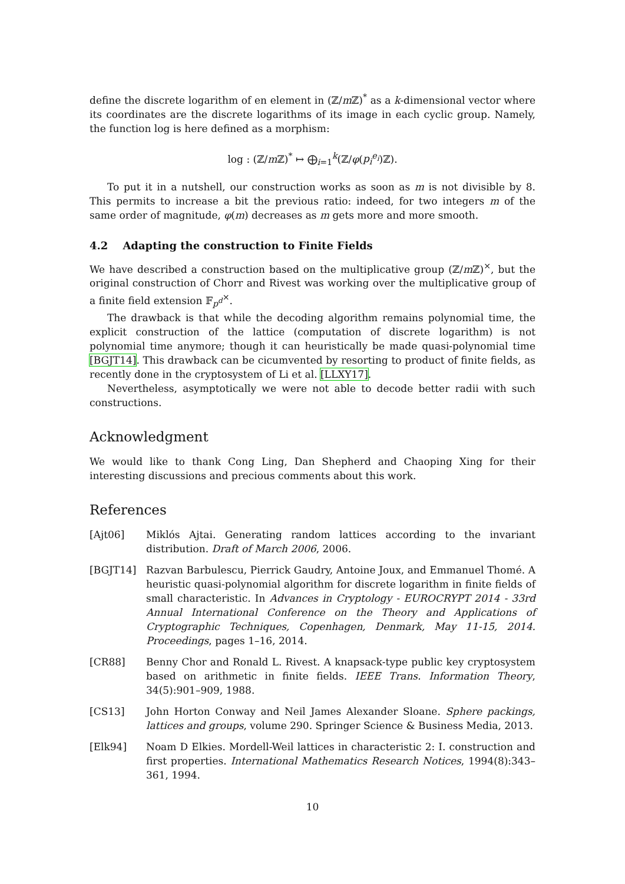define the discrete logarithm of en element in (ℤ/m ℤ)<sup>*</sup> as a k-dimensional vector where its coordinates are the discrete logarithms of its image in each cyclic group. Namely, the function log is here defined as a morphism:
log : (ℤ/m ℤ)<sup>*</sup> ↦ ⨁<sub>i=1</sub><sup>k</sup>(ℤ/φ(p<sub>i</sub><sup>e<sub>i</sub></sup>)ℤ).
To put it in a nutshell, our construction works as soon as m is not divisible by 8. This permits to increase a bit the previous ratio: indeed, for two integers m of the same order of magnitude, φ(m) decreases as m gets more and more smooth.
4.2 Adapting the construction to Finite Fields
We have described a construction based on the multiplicative group (ℤ/m ℤ)<sup>×</sup>, but the original construction of Chorr and Rivest was working over the multiplicative group of a finite field extension 𝔽<sub>p<sup>d</sup></sub><sup>×</sup>.
The drawback is that while the decoding algorithm remains polynomial time, the explicit construction of the lattice (computation of discrete logarithm) is not polynomial time anymore; though it can heuristically be made quasi-polynomial time [BGJT14]. This drawback can be cicumvented by resorting to product of finite fields, as recently done in the cryptosystem of Li et al. [LLXY17].
Nevertheless, asymptotically we were not able to decode better radii with such constructions.
Acknowledgment
We would like to thank Cong Ling, Dan Shepherd and Chaoping Xing for their interesting discussions and precious comments about this work.
References
[Ajt06] Miklós Ajtai. Generating random lattices according to the invariant distribution. Draft of March 2006, 2006.
[BGJT14] Razvan Barbulescu, Pierrick Gaudry, Antoine Joux, and Emmanuel Thomé. A heuristic quasi-polynomial algorithm for discrete logarithm in finite fields of small characteristic. In Advances in Cryptology - EUROCRYPT 2014 - 33rd Annual International Conference on the Theory and Applications of Cryptographic Techniques, Copenhagen, Denmark, May 11-15, 2014. Proceedings, pages 1–16, 2014.
[CR88] Benny Chor and Ronald L. Rivest. A knapsack-type public key cryptosystem based on arithmetic in finite fields. IEEE Trans. Information Theory, 34(5):901–909, 1988.
[CS13] John Horton Conway and Neil James Alexander Sloane. Sphere packings, lattices and groups, volume 290. Springer Science & Business Media, 2013.
[Elk94] Noam D Elkies. Mordell-Weil lattices in characteristic 2: I. construction and first properties. International Mathematics Research Notices, 1994(8):343–361, 1994.
10